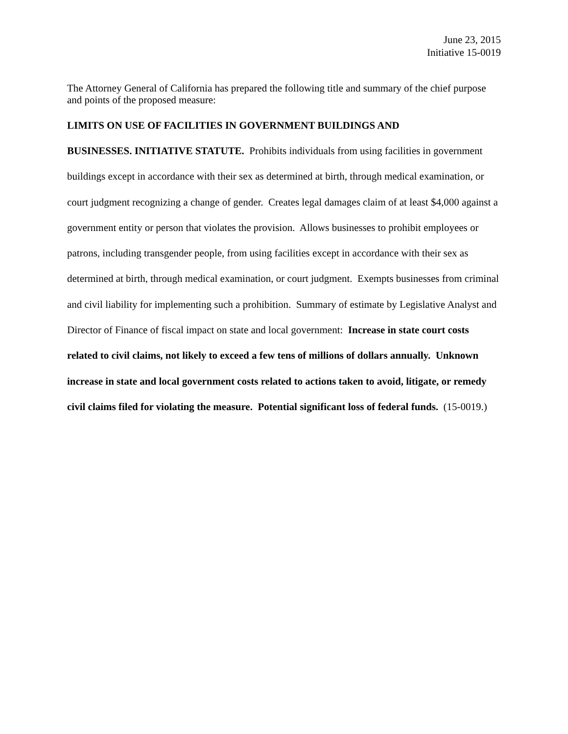June 23, 2015
Initiative 15-0019
The Attorney General of California has prepared the following title and summary of the chief purpose and points of the proposed measure:
LIMITS ON USE OF FACILITIES IN GOVERNMENT BUILDINGS AND
BUSINESSES. INITIATIVE STATUTE. Prohibits individuals from using facilities in government buildings except in accordance with their sex as determined at birth, through medical examination, or court judgment recognizing a change of gender. Creates legal damages claim of at least $4,000 against a government entity or person that violates the provision. Allows businesses to prohibit employees or patrons, including transgender people, from using facilities except in accordance with their sex as determined at birth, through medical examination, or court judgment. Exempts businesses from criminal and civil liability for implementing such a prohibition. Summary of estimate by Legislative Analyst and Director of Finance of fiscal impact on state and local government: Increase in state court costs related to civil claims, not likely to exceed a few tens of millions of dollars annually. Unknown increase in state and local government costs related to actions taken to avoid, litigate, or remedy civil claims filed for violating the measure. Potential significant loss of federal funds. (15-0019.)